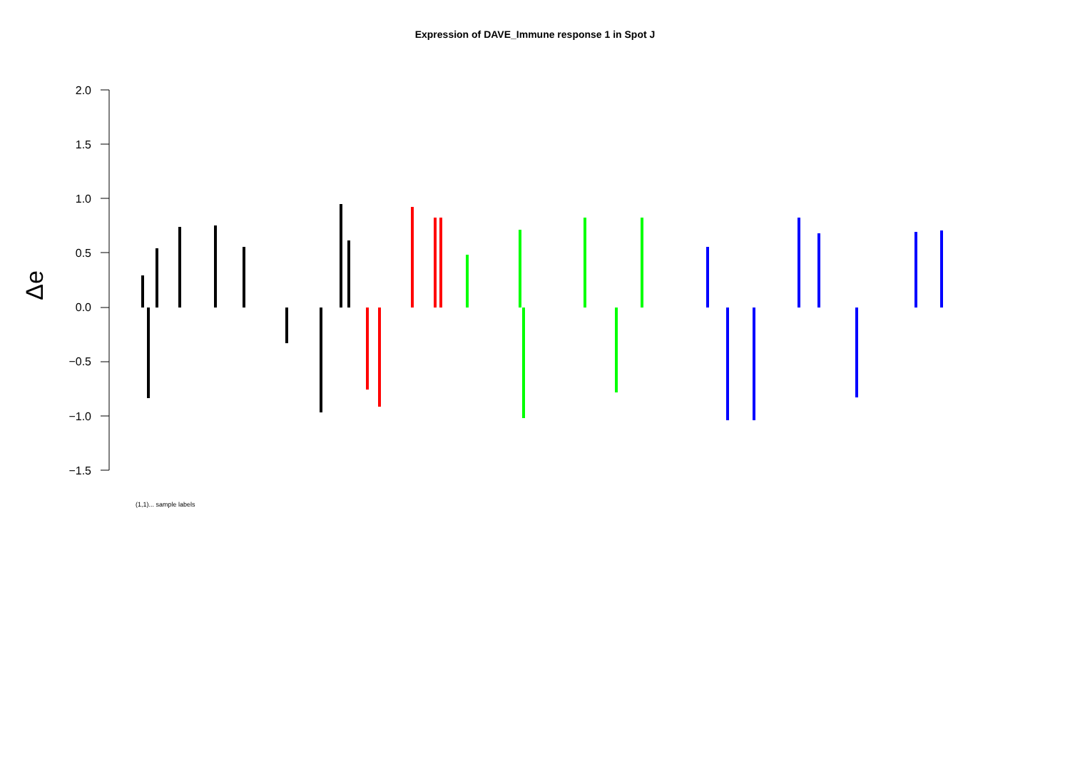Expression of DAVE_Immune response 1 in Spot J
2.0
1.5
1.0
0.5
0.0
−0.5
−1.0
−1.5
Δe
(1,1)... sample labels